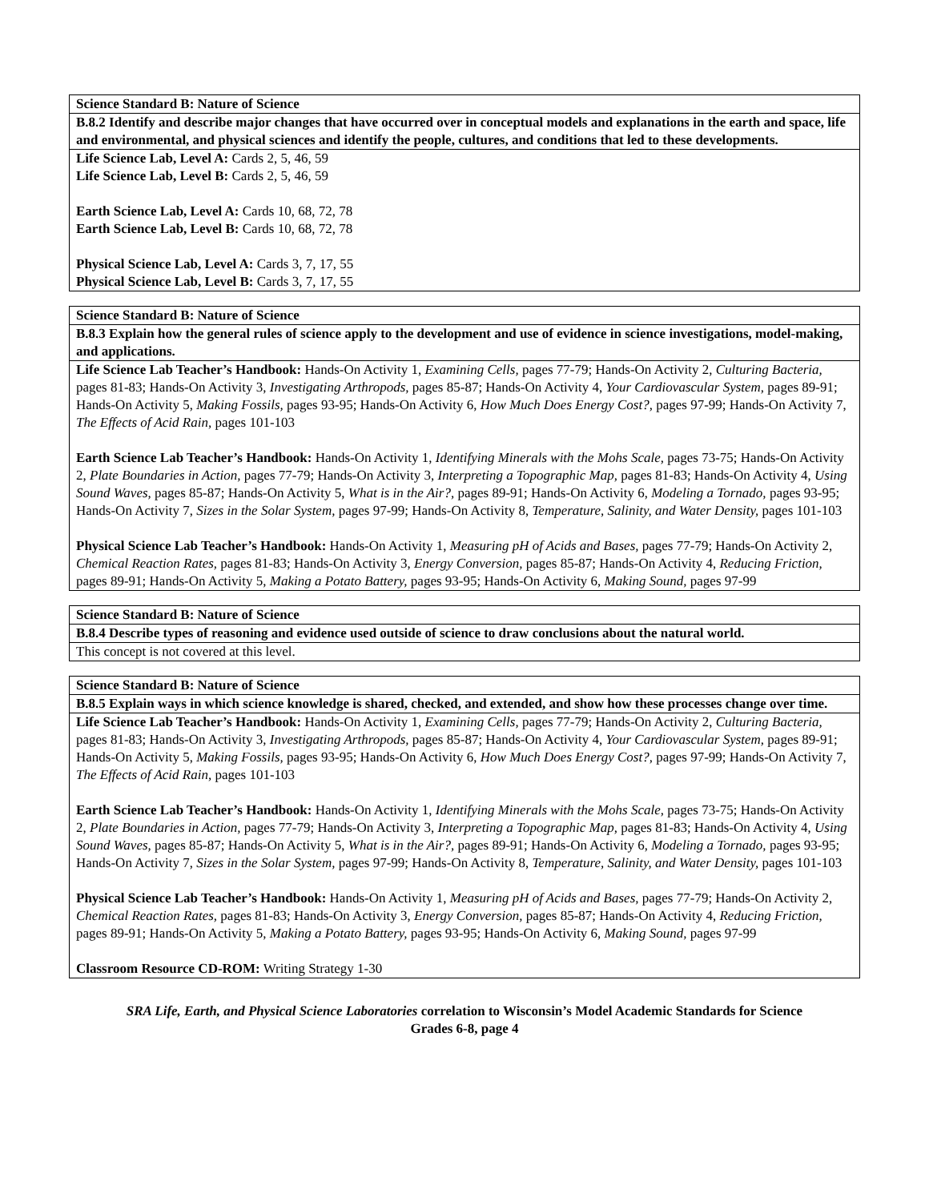| Science Standard B: Nature of Science |
| B.8.2 Identify and describe major changes that have occurred over in conceptual models and explanations in the earth and space, life and environmental, and physical sciences and identify the people, cultures, and conditions that led to these developments. |
| Life Science Lab, Level A: Cards 2, 5, 46, 59 Life Science Lab, Level B: Cards 2, 5, 46, 59 Earth Science Lab, Level A: Cards 10, 68, 72, 78 Earth Science Lab, Level B: Cards 10, 68, 72, 78 Physical Science Lab, Level A: Cards 3, 7, 17, 55 Physical Science Lab, Level B: Cards 3, 7, 17, 55 |
| Science Standard B: Nature of Science |
| B.8.3 Explain how the general rules of science apply to the development and use of evidence in science investigations, model-making, and applications. |
| Life Science Lab Teacher’s Handbook: Hands-On Activity 1, Examining Cells, pages 77-79; Hands-On Activity 2, Culturing Bacteria, pages 81-83; Hands-On Activity 3, Investigating Arthropods, pages 85-87; Hands-On Activity 4, Your Cardiovascular System, pages 89-91; Hands-On Activity 5, Making Fossils, pages 93-95; Hands-On Activity 6, How Much Does Energy Cost?, pages 97-99; Hands-On Activity 7, The Effects of Acid Rain, pages 101-103 Earth Science Lab Teacher’s Handbook: Hands-On Activity 1, Identifying Minerals with the Mohs Scale, pages 73-75; Hands-On Activity 2, Plate Boundaries in Action, pages 77-79; Hands-On Activity 3, Interpreting a Topographic Map, pages 81-83; Hands-On Activity 4, Using Sound Waves, pages 85-87; Hands-On Activity 5, What is in the Air?, pages 89-91; Hands-On Activity 6, Modeling a Tornado, pages 93-95; Hands-On Activity 7, Sizes in the Solar System, pages 97-99; Hands-On Activity 8, Temperature, Salinity, and Water Density, pages 101-103 Physical Science Lab Teacher’s Handbook: Hands-On Activity 1, Measuring pH of Acids and Bases, pages 77-79; Hands-On Activity 2, Chemical Reaction Rates, pages 81-83; Hands-On Activity 3, Energy Conversion, pages 85-87; Hands-On Activity 4, Reducing Friction, pages 89-91; Hands-On Activity 5, Making a Potato Battery, pages 93-95; Hands-On Activity 6, Making Sound, pages 97-99 |
| Science Standard B: Nature of Science |
| B.8.4 Describe types of reasoning and evidence used outside of science to draw conclusions about the natural world. |
| This concept is not covered at this level. |
| Science Standard B: Nature of Science |
| B.8.5 Explain ways in which science knowledge is shared, checked, and extended, and show how these processes change over time. |
| Life Science Lab Teacher’s Handbook: Hands-On Activity 1, Examining Cells, pages 77-79; Hands-On Activity 2, Culturing Bacteria, pages 81-83; Hands-On Activity 3, Investigating Arthropods, pages 85-87; Hands-On Activity 4, Your Cardiovascular System, pages 89-91; Hands-On Activity 5, Making Fossils, pages 93-95; Hands-On Activity 6, How Much Does Energy Cost?, pages 97-99; Hands-On Activity 7, The Effects of Acid Rain, pages 101-103 Earth Science Lab Teacher’s Handbook: Hands-On Activity 1, Identifying Minerals with the Mohs Scale, pages 73-75; Hands-On Activity 2, Plate Boundaries in Action, pages 77-79; Hands-On Activity 3, Interpreting a Topographic Map, pages 81-83; Hands-On Activity 4, Using Sound Waves, pages 85-87; Hands-On Activity 5, What is in the Air?, pages 89-91; Hands-On Activity 6, Modeling a Tornado, pages 93-95; Hands-On Activity 7, Sizes in the Solar System, pages 97-99; Hands-On Activity 8, Temperature, Salinity, and Water Density, pages 101-103 Physical Science Lab Teacher’s Handbook: Hands-On Activity 1, Measuring pH of Acids and Bases, pages 77-79; Hands-On Activity 2, Chemical Reaction Rates, pages 81-83; Hands-On Activity 3, Energy Conversion, pages 85-87; Hands-On Activity 4, Reducing Friction, pages 89-91; Hands-On Activity 5, Making a Potato Battery, pages 93-95; Hands-On Activity 6, Making Sound, pages 97-99 Classroom Resource CD-ROM: Writing Strategy 1-30 |
SRA Life, Earth, and Physical Science Laboratories correlation to Wisconsin’s Model Academic Standards for Science
Grades 6-8, page 4